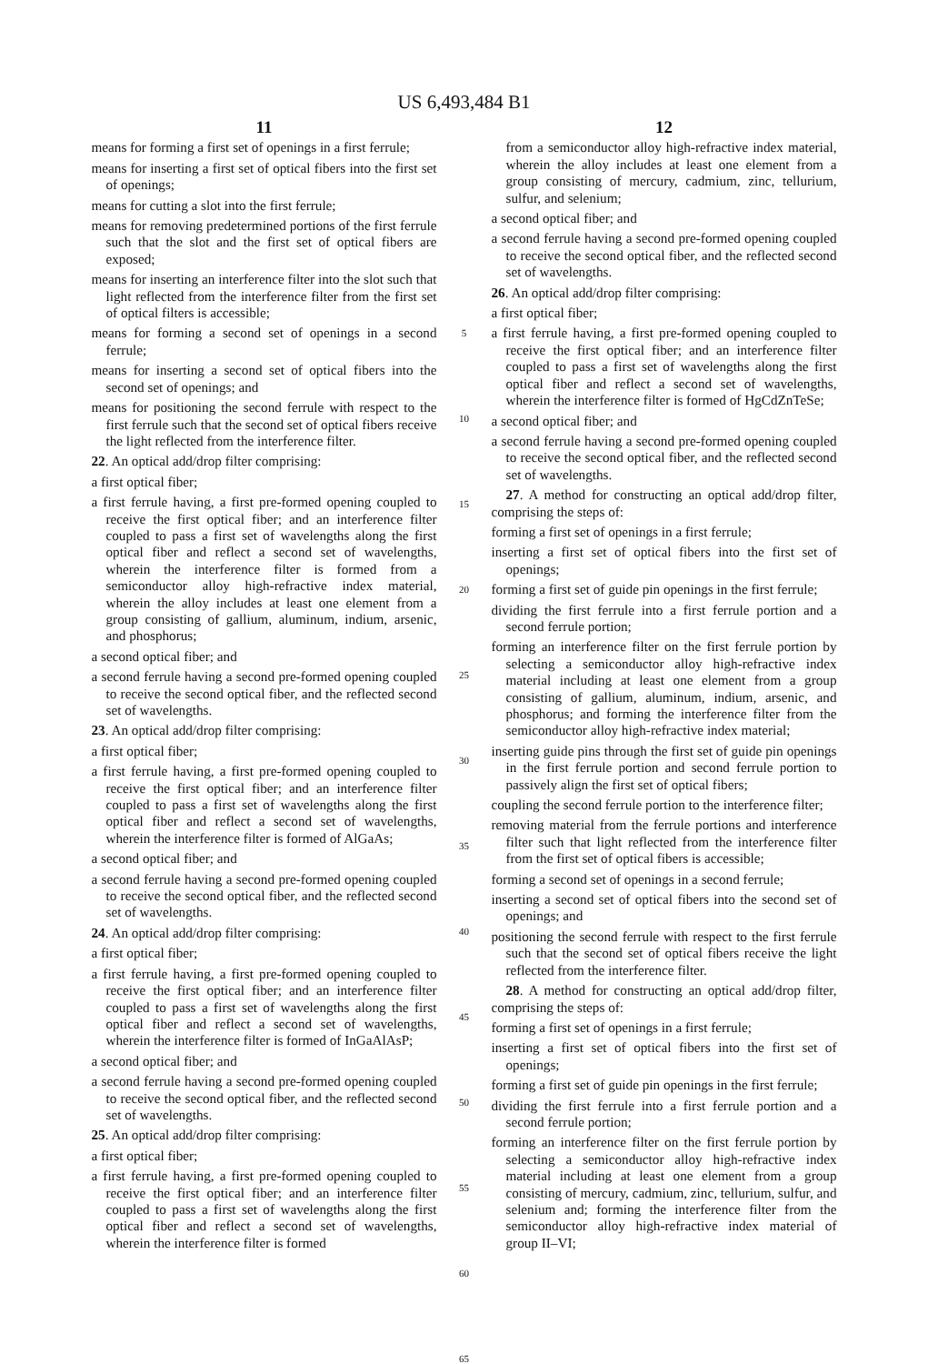US 6,493,484 B1
11
means for forming a first set of openings in a first ferrule;
means for inserting a first set of optical fibers into the first set of openings;
means for cutting a slot into the first ferrule;
means for removing predetermined portions of the first ferrule such that the slot and the first set of optical fibers are exposed;
means for inserting an interference filter into the slot such that light reflected from the interference filter from the first set of optical filters is accessible;
means for forming a second set of openings in a second ferrule;
means for inserting a second set of optical fibers into the second set of openings; and
means for positioning the second ferrule with respect to the first ferrule such that the second set of optical fibers receive the light reflected from the interference filter.
22. An optical add/drop filter comprising:
a first optical fiber;
a first ferrule having, a first pre-formed opening coupled to receive the first optical fiber; and an interference filter coupled to pass a first set of wavelengths along the first optical fiber and reflect a second set of wavelengths, wherein the interference filter is formed from a semiconductor alloy high-refractive index material, wherein the alloy includes at least one element from a group consisting of gallium, aluminum, indium, arsenic, and phosphorus;
a second optical fiber; and
a second ferrule having a second pre-formed opening coupled to receive the second optical fiber, and the reflected second set of wavelengths.
23. An optical add/drop filter comprising:
a first optical fiber;
a first ferrule having, a first pre-formed opening coupled to receive the first optical fiber; and an interference filter coupled to pass a first set of wavelengths along the first optical fiber and reflect a second set of wavelengths, wherein the interference filter is formed of AlGaAs;
a second optical fiber; and
a second ferrule having a second pre-formed opening coupled to receive the second optical fiber, and the reflected second set of wavelengths.
24. An optical add/drop filter comprising:
a first optical fiber;
a first ferrule having, a first pre-formed opening coupled to receive the first optical fiber; and an interference filter coupled to pass a first set of wavelengths along the first optical fiber and reflect a second set of wavelengths, wherein the interference filter is formed of InGaAlAsP;
a second optical fiber; and
a second ferrule having a second pre-formed opening coupled to receive the second optical fiber, and the reflected second set of wavelengths.
25. An optical add/drop filter comprising:
a first optical fiber;
a first ferrule having, a first pre-formed opening coupled to receive the first optical fiber; and an interference filter coupled to pass a first set of wavelengths along the first optical fiber and reflect a second set of wavelengths, wherein the interference filter is formed
5
10
15
20
25
30
35
40
45
50
55
60
65
12
from a semiconductor alloy high-refractive index material, wherein the alloy includes at least one element from a group consisting of mercury, cadmium, zinc, tellurium, sulfur, and selenium;
a second optical fiber; and
a second ferrule having a second pre-formed opening coupled to receive the second optical fiber, and the reflected second set of wavelengths.
26. An optical add/drop filter comprising:
a first optical fiber;
a first ferrule having, a first pre-formed opening coupled to receive the first optical fiber; and an interference filter coupled to pass a first set of wavelengths along the first optical fiber and reflect a second set of wavelengths, wherein the interference filter is formed of HgCdZnTeSe;
a second optical fiber; and
a second ferrule having a second pre-formed opening coupled to receive the second optical fiber, and the reflected second set of wavelengths.
27. A method for constructing an optical add/drop filter, comprising the steps of:
forming a first set of openings in a first ferrule;
inserting a first set of optical fibers into the first set of openings;
forming a first set of guide pin openings in the first ferrule;
dividing the first ferrule into a first ferrule portion and a second ferrule portion;
forming an interference filter on the first ferrule portion by selecting a semiconductor alloy high-refractive index material including at least one element from a group consisting of gallium, aluminum, indium, arsenic, and phosphorus; and forming the interference filter from the semiconductor alloy high-refractive index material;
inserting guide pins through the first set of guide pin openings in the first ferrule portion and second ferrule portion to passively align the first set of optical fibers;
coupling the second ferrule portion to the interference filter;
removing material from the ferrule portions and interference filter such that light reflected from the interference filter from the first set of optical fibers is accessible;
forming a second set of openings in a second ferrule;
inserting a second set of optical fibers into the second set of openings; and
positioning the second ferrule with respect to the first ferrule such that the second set of optical fibers receive the light reflected from the interference filter.
28. A method for constructing an optical add/drop filter, comprising the steps of:
forming a first set of openings in a first ferrule;
inserting a first set of optical fibers into the first set of openings;
forming a first set of guide pin openings in the first ferrule;
dividing the first ferrule into a first ferrule portion and a second ferrule portion;
forming an interference filter on the first ferrule portion by selecting a semiconductor alloy high-refractive index material including at least one element from a group consisting of mercury, cadmium, zinc, tellurium, sulfur, and selenium and; forming the interference filter from the semiconductor alloy high-refractive index material of group II–VI;